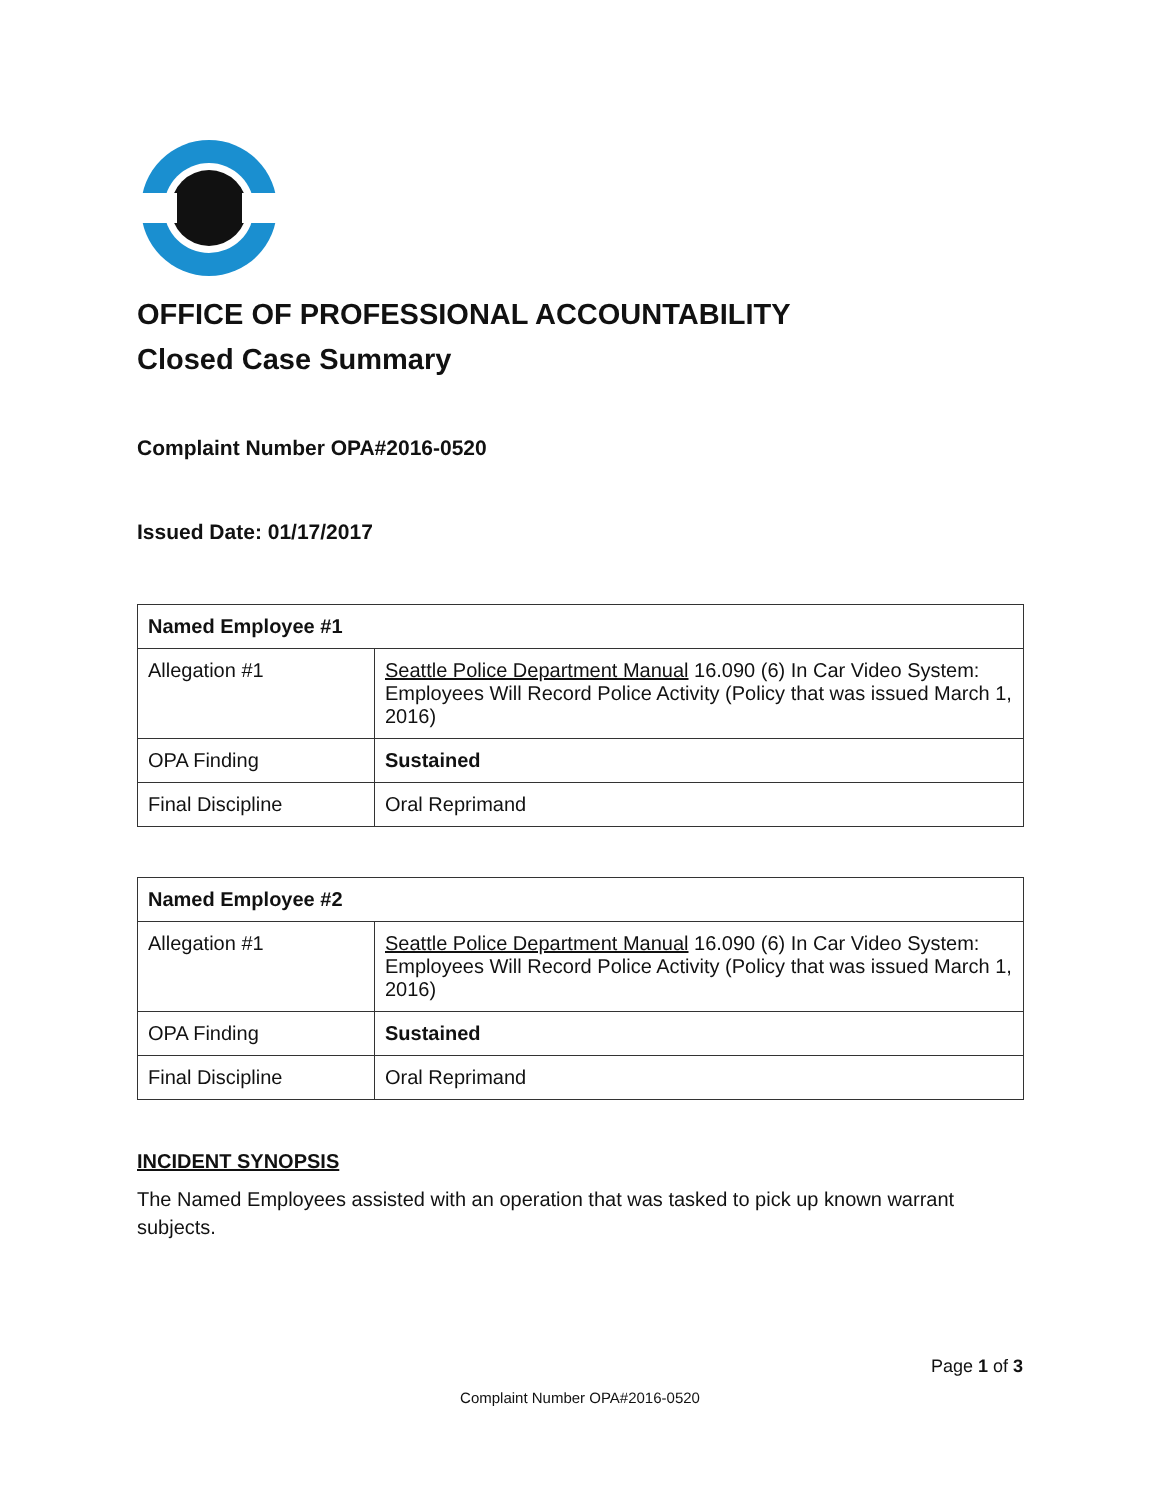OFFICE OF PROFESSIONAL ACCOUNTABILITY
Closed Case Summary
Complaint Number OPA#2016-0520
Issued Date: 01/17/2017
| Named Employee #1 | |
| --- | --- |
| Allegation #1 | Seattle Police Department Manual 16.090 (6) In Car Video System: Employees Will Record Police Activity (Policy that was issued March 1, 2016) |
| OPA Finding | Sustained |
| Final Discipline | Oral Reprimand |
| Named Employee #2 | |
| --- | --- |
| Allegation #1 | Seattle Police Department Manual 16.090 (6) In Car Video System: Employees Will Record Police Activity (Policy that was issued March 1, 2016) |
| OPA Finding | Sustained |
| Final Discipline | Oral Reprimand |
INCIDENT SYNOPSIS
The Named Employees assisted with an operation that was tasked to pick up known warrant subjects.
Page 1 of 3
Complaint Number OPA#2016-0520